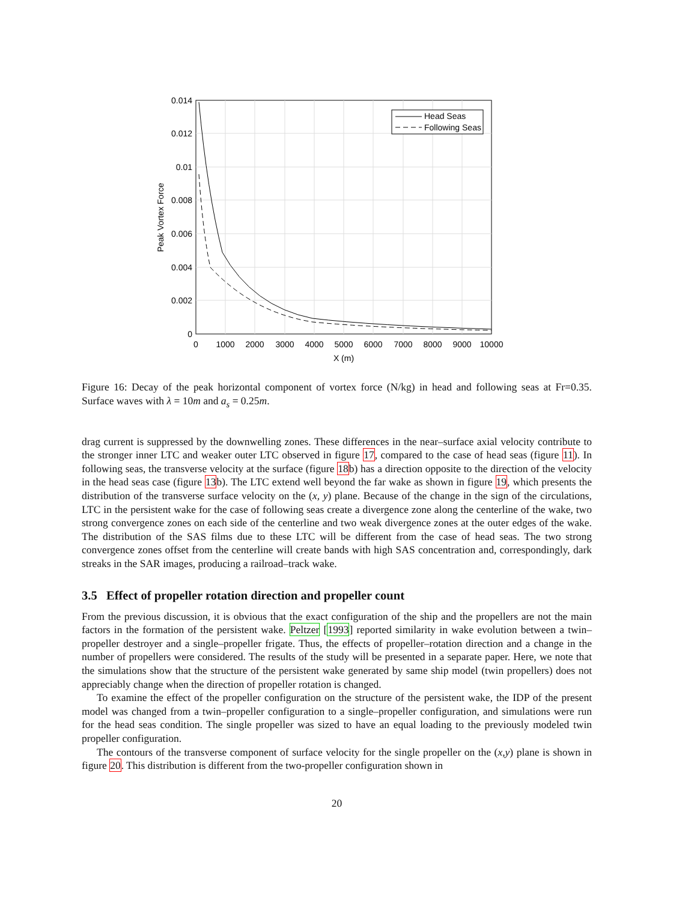Head Seas
Following Seas
0.014
0.012
0.01
0.008
0.006
0.004
0.002
0
0
1000
2000
3000
4000
5000
6000
7000
8000
9000
10000
X (m)
Peak Vortex Force
Figure 16: Decay of the peak horizontal component of vortex force (N/kg) in head and following seas at Fr=0.35. Surface waves with λ = 10m and a<sub>s</sub> = 0.25m.
drag current is suppressed by the downwelling zones. These differences in the near–surface axial velocity contribute to the stronger inner LTC and weaker outer LTC observed in figure 17, compared to the case of head seas (figure 11). In following seas, the transverse velocity at the surface (figure 18b) has a direction opposite to the direction of the velocity in the head seas case (figure 13b). The LTC extend well beyond the far wake as shown in figure 19, which presents the distribution of the transverse surface velocity on the (x, y) plane. Because of the change in the sign of the circulations, LTC in the persistent wake for the case of following seas create a divergence zone along the centerline of the wake, two strong convergence zones on each side of the centerline and two weak divergence zones at the outer edges of the wake. The distribution of the SAS films due to these LTC will be different from the case of head seas. The two strong convergence zones offset from the centerline will create bands with high SAS concentration and, correspondingly, dark streaks in the SAR images, producing a railroad–track wake.
3.5 Effect of propeller rotation direction and propeller count
From the previous discussion, it is obvious that the exact configuration of the ship and the propellers are not the main factors in the formation of the persistent wake. Peltzer [1993] reported similarity in wake evolution between a twin–propeller destroyer and a single–propeller frigate. Thus, the effects of propeller–rotation direction and a change in the number of propellers were considered. The results of the study will be presented in a separate paper. Here, we note that the simulations show that the structure of the persistent wake generated by same ship model (twin propellers) does not appreciably change when the direction of propeller rotation is changed.
To examine the effect of the propeller configuration on the structure of the persistent wake, the IDP of the present model was changed from a twin–propeller configuration to a single–propeller configuration, and simulations were run for the head seas condition. The single propeller was sized to have an equal loading to the previously modeled twin propeller configuration.
The contours of the transverse component of surface velocity for the single propeller on the (x,y) plane is shown in figure 20. This distribution is different from the two-propeller configuration shown in
20